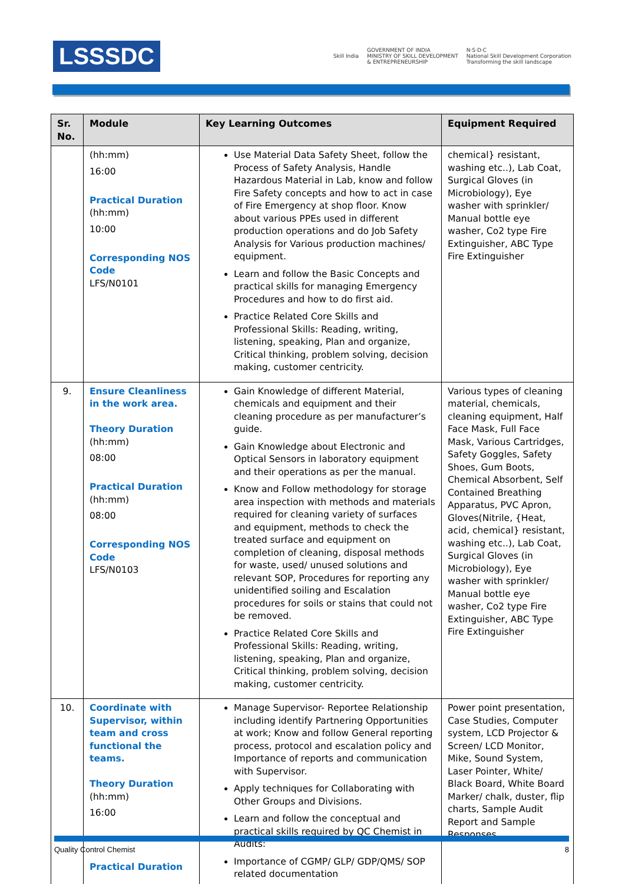LSSSDC
Skill India GOVERNMENT OF INDIA
MINISTRY OF SKILL DEVELOPMENT
& ENTREPRENEURSHIP N·S·D·C
National Skill Development Corporation
Transforming the skill landscape
| Sr. No. | Module | Key Learning Outcomes | Equipment Required |
| --- | --- | --- | --- |
| | (hh:mm) 16:00 Practical Duration (hh:mm) 10:00 Corresponding NOS Code LFS/N0101 | Use Material Data Safety Sheet, follow the Process of Safety Analysis, Handle Hazardous Material in Lab, know and follow Fire Safety concepts and how to act in case of Fire Emergency at shop floor. Know about various PPEs used in different production operations and do Job Safety Analysis for Various production machines/ equipment. Learn and follow the Basic Concepts and practical skills for managing Emergency Procedures and how to do first aid. Practice Related Core Skills and Professional Skills: Reading, writing, listening, speaking, Plan and organize, Critical thinking, problem solving, decision making, customer centricity. | chemical} resistant, washing etc..), Lab Coat, Surgical Gloves (in Microbiology), Eye washer with sprinkler/ Manual bottle eye washer, Co2 type Fire Extinguisher, ABC Type Fire Extinguisher |
| 9. | Ensure Cleanliness in the work area. Theory Duration (hh:mm) 08:00 Practical Duration (hh:mm) 08:00 Corresponding NOS Code LFS/N0103 | Gain Knowledge of different Material, chemicals and equipment and their cleaning procedure as per manufacturer’s guide. Gain Knowledge about Electronic and Optical Sensors in laboratory equipment and their operations as per the manual. Know and Follow methodology for storage area inspection with methods and materials required for cleaning variety of surfaces and equipment, methods to check the treated surface and equipment on completion of cleaning, disposal methods for waste, used/ unused solutions and relevant SOP, Procedures for reporting any unidentified soiling and Escalation procedures for soils or stains that could not be removed. Practice Related Core Skills and Professional Skills: Reading, writing, listening, speaking, Plan and organize, Critical thinking, problem solving, decision making, customer centricity. | Various types of cleaning material, chemicals, cleaning equipment, Half Face Mask, Full Face Mask, Various Cartridges, Safety Goggles, Safety Shoes, Gum Boots, Chemical Absorbent, Self Contained Breathing Apparatus, PVC Apron, Gloves(Nitrile, {Heat, acid, chemical} resistant, washing etc..), Lab Coat, Surgical Gloves (in Microbiology), Eye washer with sprinkler/ Manual bottle eye washer, Co2 type Fire Extinguisher, ABC Type Fire Extinguisher |
| 10. | Coordinate with Supervisor, within team and cross functional the teams. Theory Duration (hh:mm) 16:00 Practical Duration | Manage Supervisor- Reportee Relationship including identify Partnering Opportunities at work; Know and follow General reporting process, protocol and escalation policy and Importance of reports and communication with Supervisor. Apply techniques for Collaborating with Other Groups and Divisions. Learn and follow the conceptual and practical skills required by QC Chemist in Audits: Importance of CGMP/ GLP/ GDP/QMS/ SOP related documentation | Power point presentation, Case Studies, Computer system, LCD Projector & Screen/ LCD Monitor, Mike, Sound System, Laser Pointer, White/ Black Board, White Board Marker/ chalk, duster, flip charts, Sample Audit Report and Sample Responses |
Quality Control Chemist 8